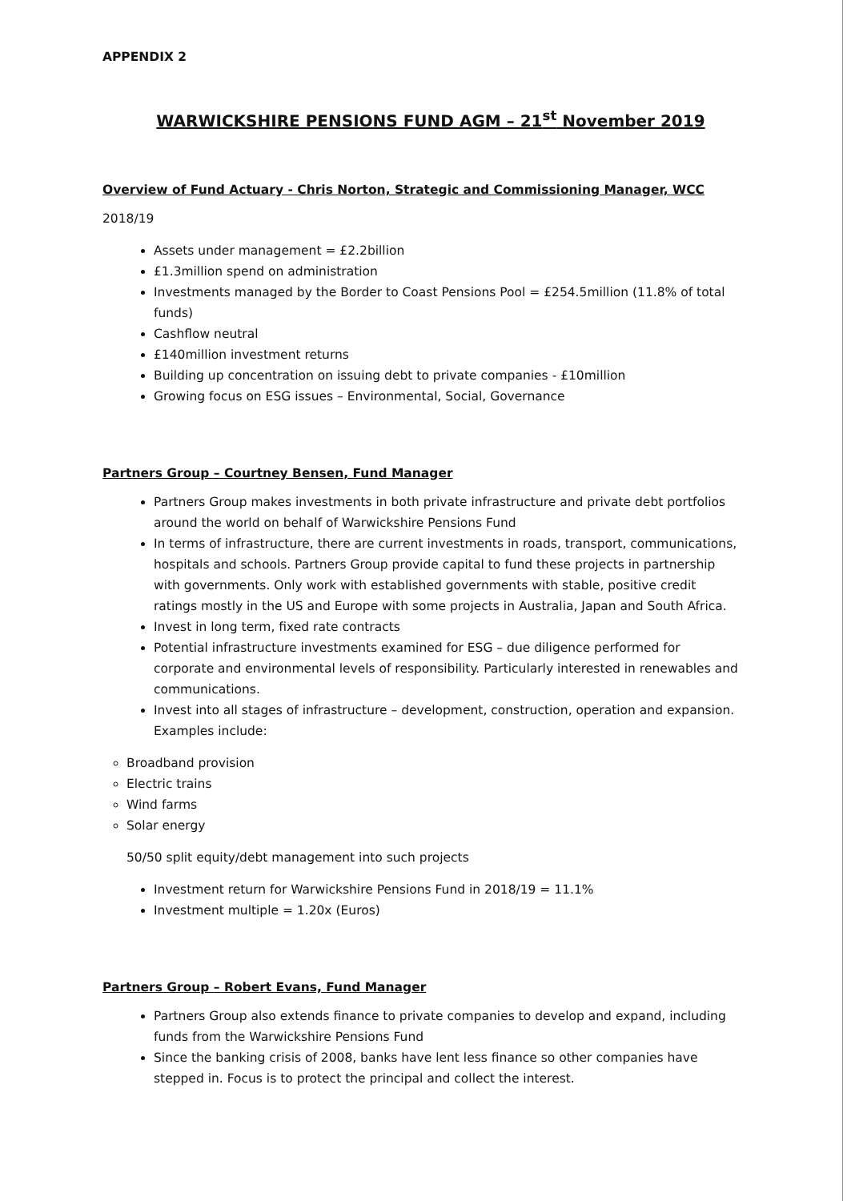APPENDIX 2
WARWICKSHIRE PENSIONS FUND AGM – 21<sup>st</sup> November 2019
Overview of Fund Actuary - Chris Norton, Strategic and Commissioning Manager, WCC
2018/19
Assets under management = £2.2billion
£1.3million spend on administration
Investments managed by the Border to Coast Pensions Pool = £254.5million (11.8% of total funds)
Cashflow neutral
£140million investment returns
Building up concentration on issuing debt to private companies - £10million
Growing focus on ESG issues – Environmental, Social, Governance
Partners Group – Courtney Bensen, Fund Manager
Partners Group makes investments in both private infrastructure and private debt portfolios around the world on behalf of Warwickshire Pensions Fund
In terms of infrastructure, there are current investments in roads, transport, communications, hospitals and schools. Partners Group provide capital to fund these projects in partnership with governments. Only work with established governments with stable, positive credit ratings mostly in the US and Europe with some projects in Australia, Japan and South Africa.
Invest in long term, fixed rate contracts
Potential infrastructure investments examined for ESG – due diligence performed for corporate and environmental levels of responsibility. Particularly interested in renewables and communications.
Invest into all stages of infrastructure – development, construction, operation and expansion. Examples include:
Broadband provision
Electric trains
Wind farms
Solar energy
50/50 split equity/debt management into such projects
Investment return for Warwickshire Pensions Fund in 2018/19 = 11.1%
Investment multiple = 1.20x (Euros)
Partners Group – Robert Evans, Fund Manager
Partners Group also extends finance to private companies to develop and expand, including funds from the Warwickshire Pensions Fund
Since the banking crisis of 2008, banks have lent less finance so other companies have stepped in. Focus is to protect the principal and collect the interest.